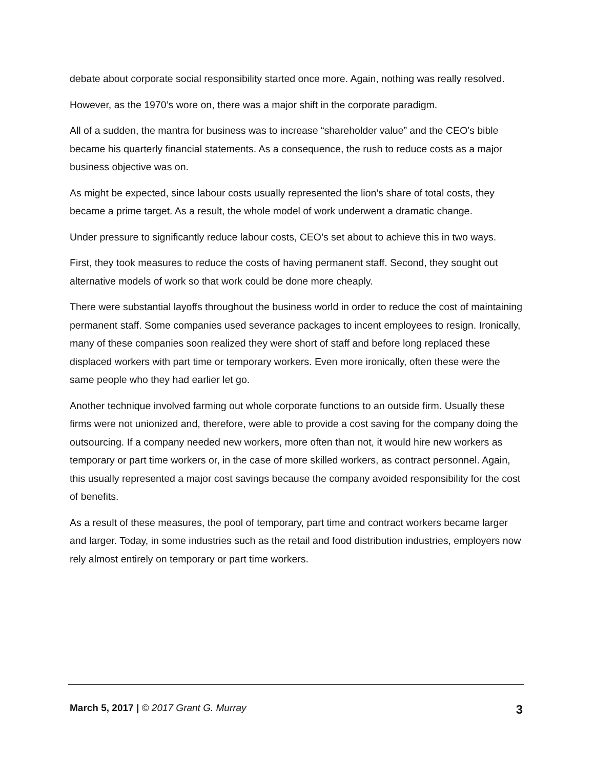debate about corporate social responsibility started once more. Again, nothing was really resolved.
However, as the 1970’s wore on, there was a major shift in the corporate paradigm.
All of a sudden, the mantra for business was to increase “shareholder value” and the CEO’s bible became his quarterly financial statements. As a consequence, the rush to reduce costs as a major business objective was on.
As might be expected, since labour costs usually represented the lion’s share of total costs, they became a prime target. As a result, the whole model of work underwent a dramatic change.
Under pressure to significantly reduce labour costs, CEO’s set about to achieve this in two ways.
First, they took measures to reduce the costs of having permanent staff. Second, they sought out alternative models of work so that work could be done more cheaply.
There were substantial layoffs throughout the business world in order to reduce the cost of maintaining permanent staff. Some companies used severance packages to incent employees to resign. Ironically, many of these companies soon realized they were short of staff and before long replaced these displaced workers with part time or temporary workers. Even more ironically, often these were the same people who they had earlier let go.
Another technique involved farming out whole corporate functions to an outside firm. Usually these firms were not unionized and, therefore, were able to provide a cost saving for the company doing the outsourcing. If a company needed new workers, more often than not, it would hire new workers as temporary or part time workers or, in the case of more skilled workers, as contract personnel. Again, this usually represented a major cost savings because the company avoided responsibility for the cost of benefits.
As a result of these measures, the pool of temporary, part time and contract workers became larger and larger. Today, in some industries such as the retail and food distribution industries, employers now rely almost entirely on temporary or part time workers.
March 5, 2017 | © 2017 Grant G. Murray 3